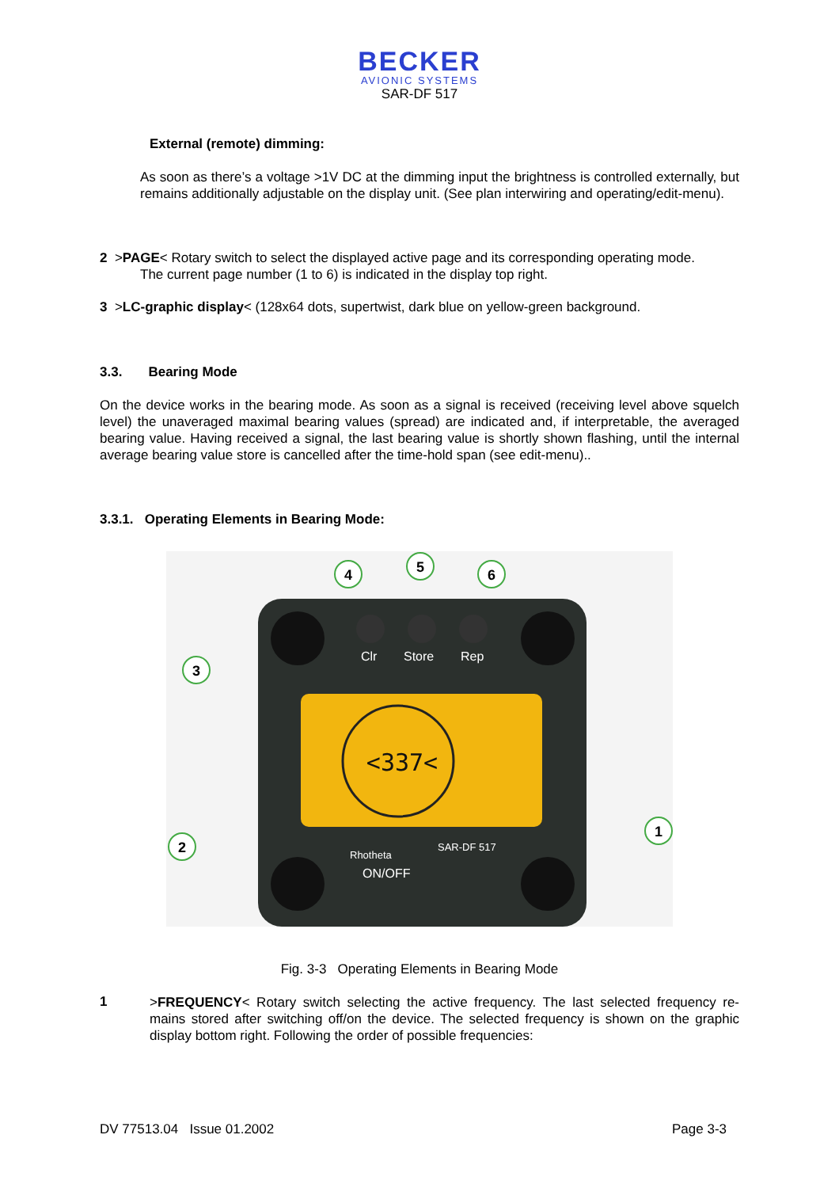BECKER
AVIONIC SYSTEMS
SAR-DF 517
External (remote) dimming:
As soon as there’s a voltage >1V DC at the dimming input the brightness is controlled externally, but remains additionally adjustable on the display unit. (See plan interwiring and operating/edit-menu).
2 >PAGE< Rotary switch to select the displayed active page and its corresponding operating mode.
The current page number (1 to 6) is indicated in the display top right.
3 >LC-graphic display< (128x64 dots, supertwist, dark blue on yellow-green background.
3.3. Bearing Mode
On the device works in the bearing mode. As soon as a signal is received (receiving level above squelch level) the unaveraged maximal bearing values (spread) are indicated and, if interpretable, the averaged bearing value. Having received a signal, the last bearing value is shortly shown flashing, until the internal average bearing value store is cancelled after the time-hold span (see edit-menu)..
3.3.1. Operating Elements in Bearing Mode:
<337<
Clr
Store
Rep
Rhotheta
SAR-DF 517
ON/OFF
4
5
6
3
2
1
Fig. 3-3 Operating Elements in Bearing Mode
1
>FREQUENCY< Rotary switch selecting the active frequency. The last selected frequency re-mains stored after switching off/on the device. The selected frequency is shown on the graphic display bottom right. Following the order of possible frequencies:
DV 77513.04 Issue 01.2002 Page 3-3